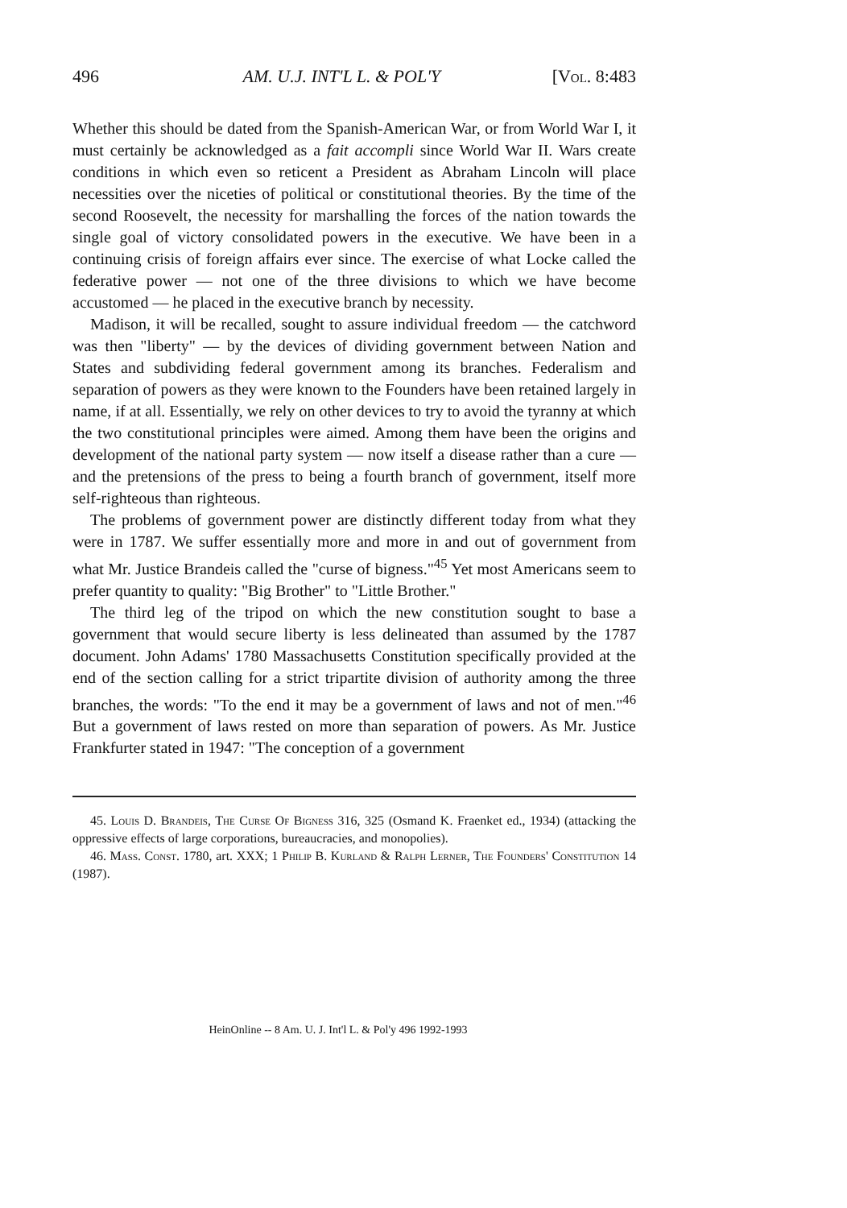496 AM. U.J. INT'L L. & POL'Y [Vol. 8:483
Whether this should be dated from the Spanish-American War, or from World War I, it must certainly be acknowledged as a fait accompli since World War II. Wars create conditions in which even so reticent a President as Abraham Lincoln will place necessities over the niceties of political or constitutional theories. By the time of the second Roosevelt, the necessity for marshalling the forces of the nation towards the single goal of victory consolidated powers in the executive. We have been in a continuing crisis of foreign affairs ever since. The exercise of what Locke called the federative power — not one of the three divisions to which we have become accustomed — he placed in the executive branch by necessity.
Madison, it will be recalled, sought to assure individual freedom — the catchword was then "liberty" — by the devices of dividing government between Nation and States and subdividing federal government among its branches. Federalism and separation of powers as they were known to the Founders have been retained largely in name, if at all. Essentially, we rely on other devices to try to avoid the tyranny at which the two constitutional principles were aimed. Among them have been the origins and development of the national party system — now itself a disease rather than a cure — and the pretensions of the press to being a fourth branch of government, itself more self-righteous than righteous.
The problems of government power are distinctly different today from what they were in 1787. We suffer essentially more and more in and out of government from what Mr. Justice Brandeis called the "curse of bigness."<sup>45</sup> Yet most Americans seem to prefer quantity to quality: "Big Brother" to "Little Brother."
The third leg of the tripod on which the new constitution sought to base a government that would secure liberty is less delineated than assumed by the 1787 document. John Adams' 1780 Massachusetts Constitution specifically provided at the end of the section calling for a strict tripartite division of authority among the three branches, the words: "To the end it may be a government of laws and not of men."<sup>46</sup> But a government of laws rested on more than separation of powers. As Mr. Justice Frankfurter stated in 1947: "The conception of a government
45. Louis D. Brandeis, The Curse Of Bigness 316, 325 (Osmand K. Fraenket ed., 1934) (attacking the oppressive effects of large corporations, bureaucracies, and monopolies).
46. Mass. Const. 1780, art. XXX; 1 Philip B. Kurland & Ralph Lerner, The Founders' Constitution 14 (1987).
HeinOnline -- 8 Am. U. J. Int'l L. & Pol'y 496 1992-1993